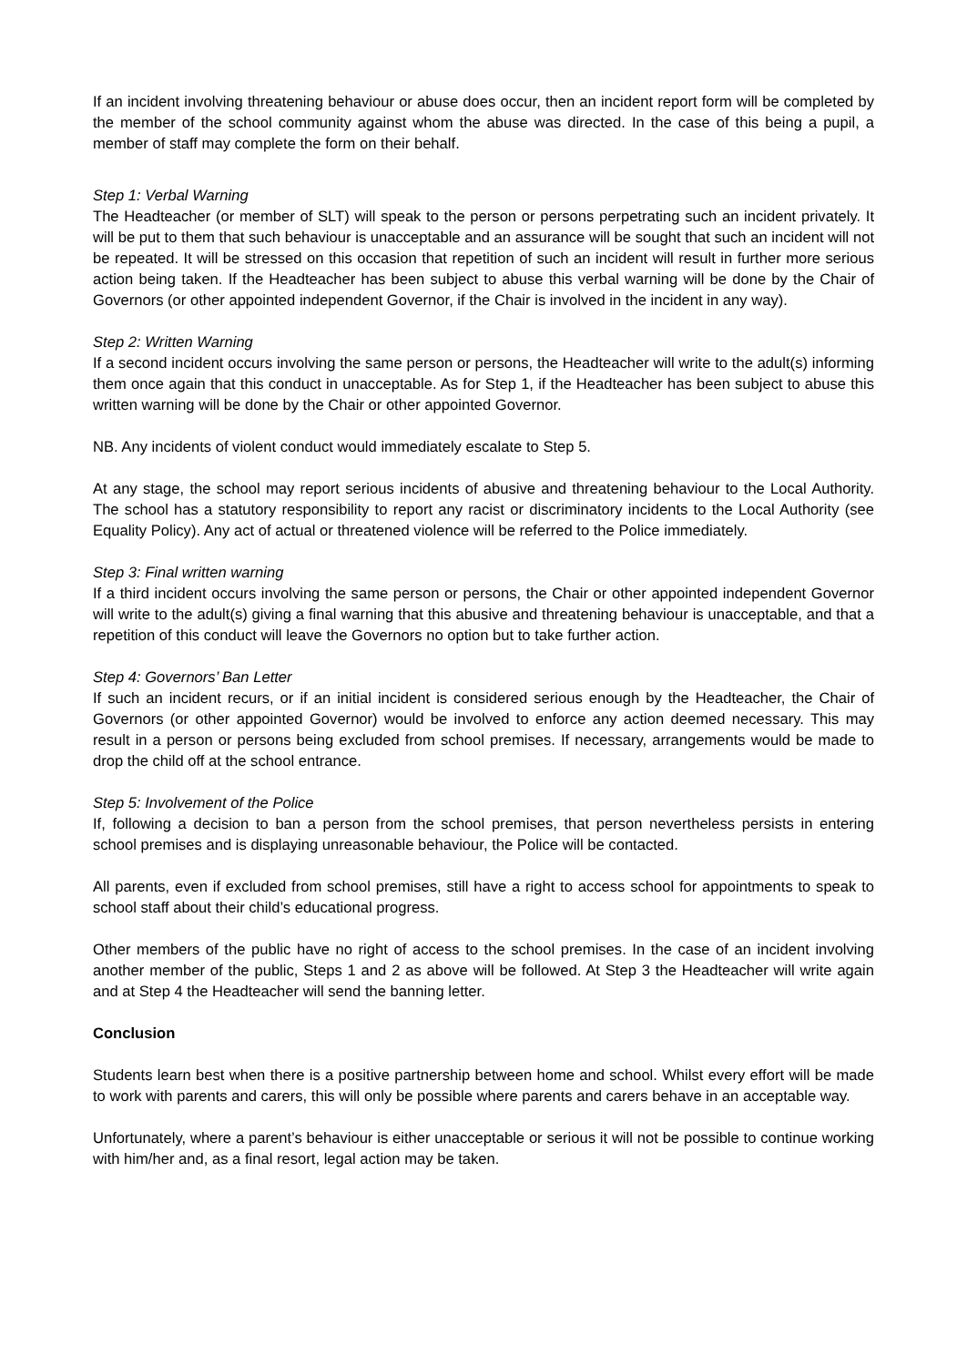If an incident involving threatening behaviour or abuse does occur, then an incident report form will be completed by the member of the school community against whom the abuse was directed. In the case of this being a pupil, a member of staff may complete the form on their behalf.
Step 1: Verbal Warning
The Headteacher (or member of SLT) will speak to the person or persons perpetrating such an incident privately. It will be put to them that such behaviour is unacceptable and an assurance will be sought that such an incident will not be repeated. It will be stressed on this occasion that repetition of such an incident will result in further more serious action being taken. If the Headteacher has been subject to abuse this verbal warning will be done by the Chair of Governors (or other appointed independent Governor, if the Chair is involved in the incident in any way).
Step 2: Written Warning
If a second incident occurs involving the same person or persons, the Headteacher will write to the adult(s) informing them once again that this conduct in unacceptable. As for Step 1, if the Headteacher has been subject to abuse this written warning will be done by the Chair or other appointed Governor.
NB. Any incidents of violent conduct would immediately escalate to Step 5.
At any stage, the school may report serious incidents of abusive and threatening behaviour to the Local Authority. The school has a statutory responsibility to report any racist or discriminatory incidents to the Local Authority (see Equality Policy). Any act of actual or threatened violence will be referred to the Police immediately.
Step 3: Final written warning
If a third incident occurs involving the same person or persons, the Chair or other appointed independent Governor will write to the adult(s) giving a final warning that this abusive and threatening behaviour is unacceptable, and that a repetition of this conduct will leave the Governors no option but to take further action.
Step 4: Governors’ Ban Letter
If such an incident recurs, or if an initial incident is considered serious enough by the Headteacher, the Chair of Governors (or other appointed Governor) would be involved to enforce any action deemed necessary. This may result in a person or persons being excluded from school premises. If necessary, arrangements would be made to drop the child off at the school entrance.
Step 5: Involvement of the Police
If, following a decision to ban a person from the school premises, that person nevertheless persists in entering school premises and is displaying unreasonable behaviour, the Police will be contacted.
All parents, even if excluded from school premises, still have a right to access school for appointments to speak to school staff about their child’s educational progress.
Other members of the public have no right of access to the school premises. In the case of an incident involving another member of the public, Steps 1 and 2 as above will be followed. At Step 3 the Headteacher will write again and at Step 4 the Headteacher will send the banning letter.
Conclusion
Students learn best when there is a positive partnership between home and school. Whilst every effort will be made to work with parents and carers, this will only be possible where parents and carers behave in an acceptable way.
Unfortunately, where a parent’s behaviour is either unacceptable or serious it will not be possible to continue working with him/her and, as a final resort, legal action may be taken.